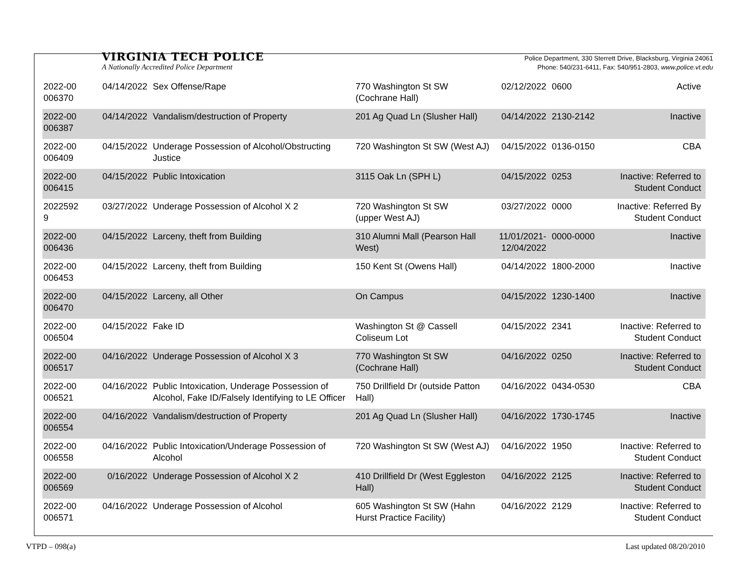Police Department, 330 Sterrett Drive, Blacksburg, Virginia 24061
Phone: 540/231-6411, Fax: 540/951-2803, www.police.vt.edu
VIRGINIA TECH POLICE
A Nationally Accredited Police Department
| 2022-00 006370 | 04/14/2022 | Sex Offense/Rape | 770 Washington St SW (Cochrane Hall) | 02/12/2022 | 0600 | Active |
| 2022-00 006387 | 04/14/2022 | Vandalism/destruction of Property | 201 Ag Quad Ln (Slusher Hall) | 04/14/2022 | 2130-2142 | Inactive |
| 2022-00 006409 | 04/15/2022 | Underage Possession of Alcohol/Obstructing Justice | 720 Washington St SW (West AJ) | 04/15/2022 | 0136-0150 | CBA |
| 2022-00 006415 | 04/15/2022 | Public Intoxication | 3115 Oak Ln (SPH L) | 04/15/2022 | 0253 | Inactive: Referred to Student Conduct |
| 2022592 9 | 03/27/2022 | Underage Possession of Alcohol X 2 | 720 Washington St SW (upper West AJ) | 03/27/2022 | 0000 | Inactive: Referred By Student Conduct |
| 2022-00 006436 | 04/15/2022 | Larceny, theft from Building | 310 Alumni Mall (Pearson Hall West) | 11/01/2021- 12/04/2022 | 0000-0000 | Inactive |
| 2022-00 006453 | 04/15/2022 | Larceny, theft from Building | 150 Kent St (Owens Hall) | 04/14/2022 | 1800-2000 | Inactive |
| 2022-00 006470 | 04/15/2022 | Larceny, all Other | On Campus | 04/15/2022 | 1230-1400 | Inactive |
| 2022-00 006504 | 04/15/2022 | Fake ID | Washington St @ Cassell Coliseum Lot | 04/15/2022 | 2341 | Inactive: Referred to Student Conduct |
| 2022-00 006517 | 04/16/2022 | Underage Possession of Alcohol X 3 | 770 Washington St SW (Cochrane Hall) | 04/16/2022 | 0250 | Inactive: Referred to Student Conduct |
| 2022-00 006521 | 04/16/2022 | Public Intoxication, Underage Possession of Alcohol, Fake ID/Falsely Identifying to LE Officer | 750 Drillfield Dr (outside Patton Hall) | 04/16/2022 | 0434-0530 | CBA |
| 2022-00 006554 | 04/16/2022 | Vandalism/destruction of Property | 201 Ag Quad Ln (Slusher Hall) | 04/16/2022 | 1730-1745 | Inactive |
| 2022-00 006558 | 04/16/2022 | Public Intoxication/Underage Possession of Alcohol | 720 Washington St SW (West AJ) | 04/16/2022 | 1950 | Inactive: Referred to Student Conduct |
| 2022-00 006569 | 0/16/2022 | Underage Possession of Alcohol X 2 | 410 Drillfield Dr (West Eggleston Hall) | 04/16/2022 | 2125 | Inactive: Referred to Student Conduct |
| 2022-00 006571 | 04/16/2022 | Underage Possession of Alcohol | 605 Washington St SW (Hahn Hurst Practice Facility) | 04/16/2022 | 2129 | Inactive: Referred to Student Conduct |
VTPD – 098(a) Last updated 08/20/2010